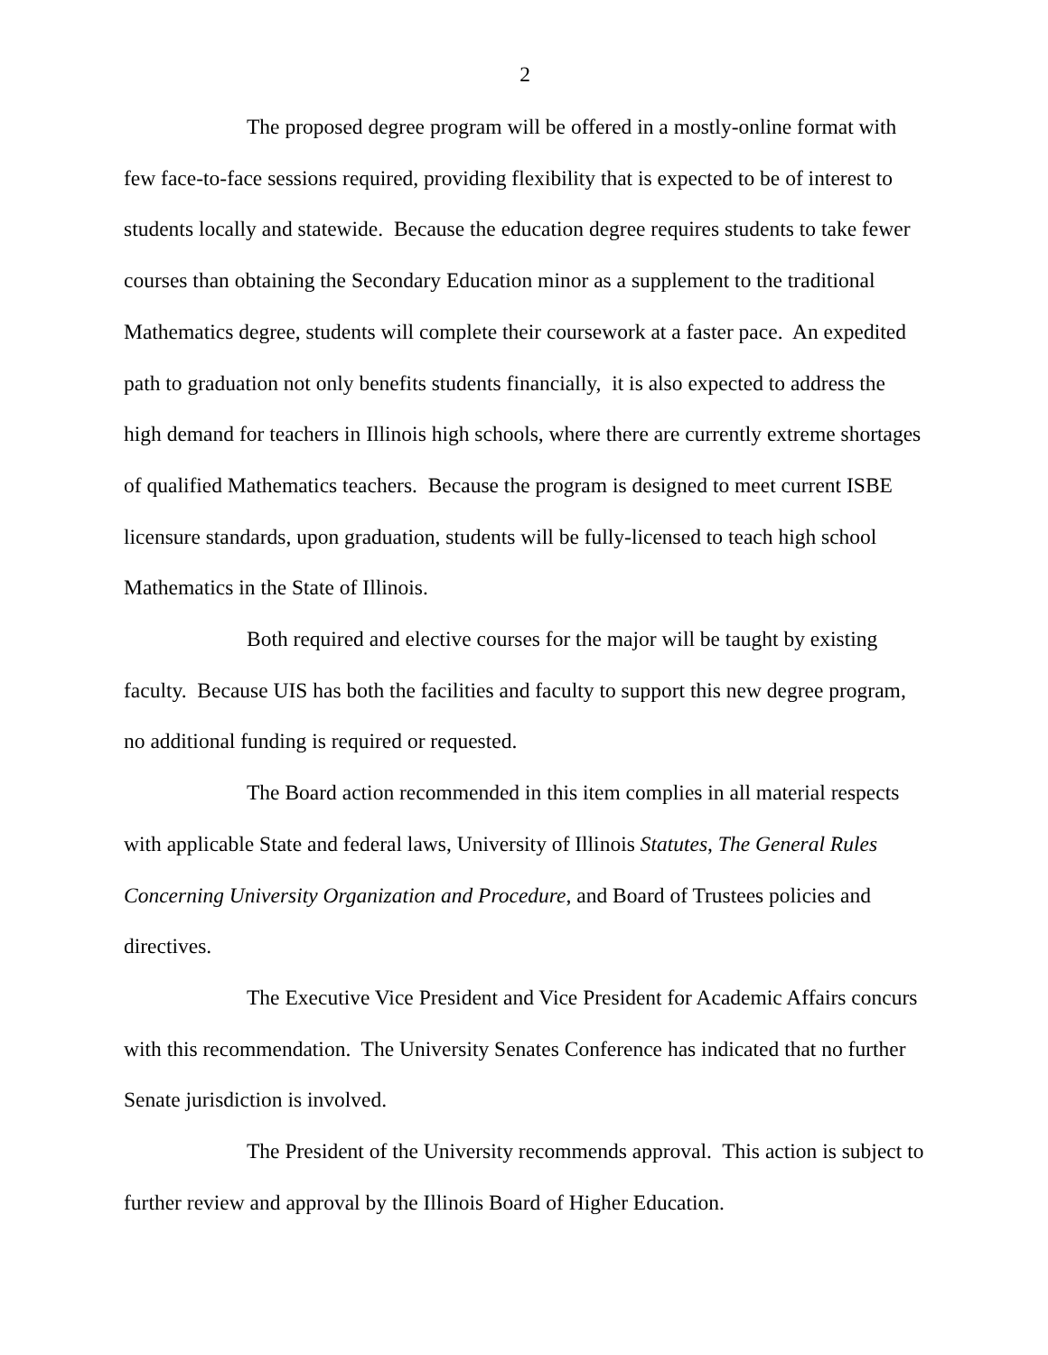2
The proposed degree program will be offered in a mostly-online format with few face-to-face sessions required, providing flexibility that is expected to be of interest to students locally and statewide. Because the education degree requires students to take fewer courses than obtaining the Secondary Education minor as a supplement to the traditional Mathematics degree, students will complete their coursework at a faster pace. An expedited path to graduation not only benefits students financially, it is also expected to address the high demand for teachers in Illinois high schools, where there are currently extreme shortages of qualified Mathematics teachers. Because the program is designed to meet current ISBE licensure standards, upon graduation, students will be fully-licensed to teach high school Mathematics in the State of Illinois.
Both required and elective courses for the major will be taught by existing faculty. Because UIS has both the facilities and faculty to support this new degree program, no additional funding is required or requested.
The Board action recommended in this item complies in all material respects with applicable State and federal laws, University of Illinois Statutes, The General Rules Concerning University Organization and Procedure, and Board of Trustees policies and directives.
The Executive Vice President and Vice President for Academic Affairs concurs with this recommendation. The University Senates Conference has indicated that no further Senate jurisdiction is involved.
The President of the University recommends approval. This action is subject to further review and approval by the Illinois Board of Higher Education.